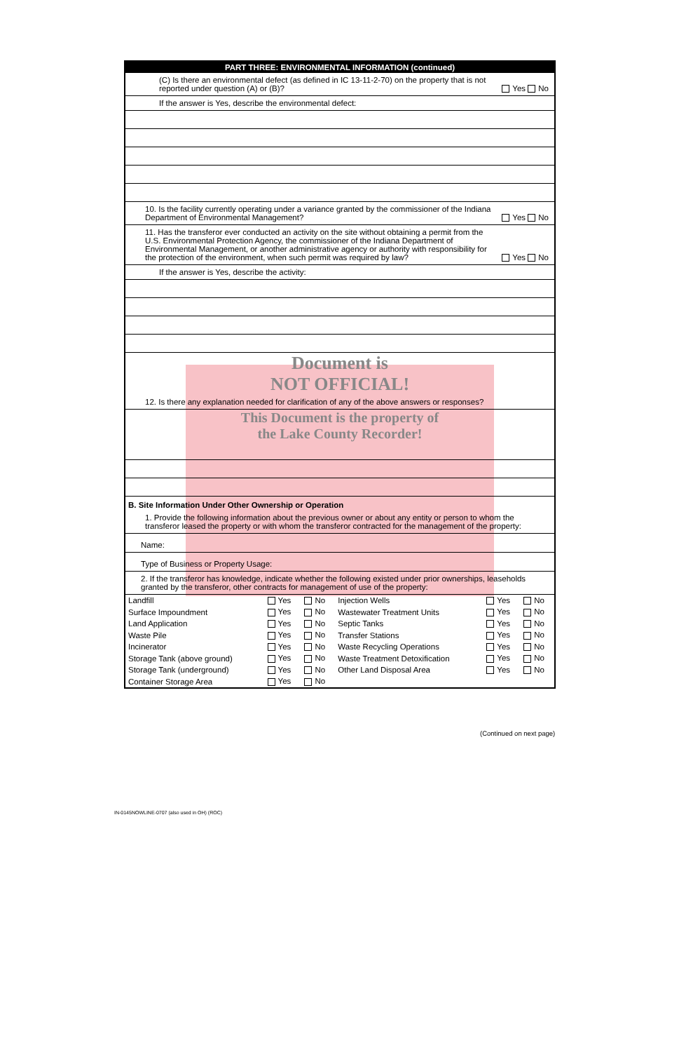PART THREE: ENVIRONMENTAL INFORMATION (continued)
(C) Is there an environmental defect (as defined in IC 13-11-2-70) on the property that is not reported under question (A) or (B)?
Yes No
If the answer is Yes, describe the environmental defect:
10. Is the facility currently operating under a variance granted by the commissioner of the Indiana Department of Environmental Management?
Yes No
11. Has the transferor ever conducted an activity on the site without obtaining a permit from the U.S. Environmental Protection Agency, the commissioner of the Indiana Department of Environmental Management, or another administrative agency or authority with responsibility for the protection of the environment, when such permit was required by law?
Yes No
If the answer is Yes, describe the activity:
Document is
NOT OFFICIAL!
12. Is there any explanation needed for clarification of any of the above answers or responses?
This Document is the property of
the Lake County Recorder!
B. Site Information Under Other Ownership or Operation
1. Provide the following information about the previous owner or about any entity or person to whom the transferor leased the property or with whom the transferor contracted for the management of the property:
Name:
Type of Business or Property Usage:
2. If the transferor has knowledge, indicate whether the following existed under prior ownerships, leaseholds granted by the transferor, other contracts for management of use of the property:
| Landfill | Yes | No | Injection Wells | Yes | No |
| Surface Impoundment | Yes | No | Wastewater Treatment Units | Yes | No |
| Land Application | Yes | No | Septic Tanks | Yes | No |
| Waste Pile | Yes | No | Transfer Stations | Yes | No |
| Incinerator | Yes | No | Waste Recycling Operations | Yes | No |
| Storage Tank (above ground) | Yes | No | Waste Treatment Detoxification | Yes | No |
| Storage Tank (underground) | Yes | No | Other Land Disposal Area | Yes | No |
| Container Storage Area | Yes | No | | | |
(Continued on next page)
IN-0145NOWLINE-0707 (also used in OH) (ROC)